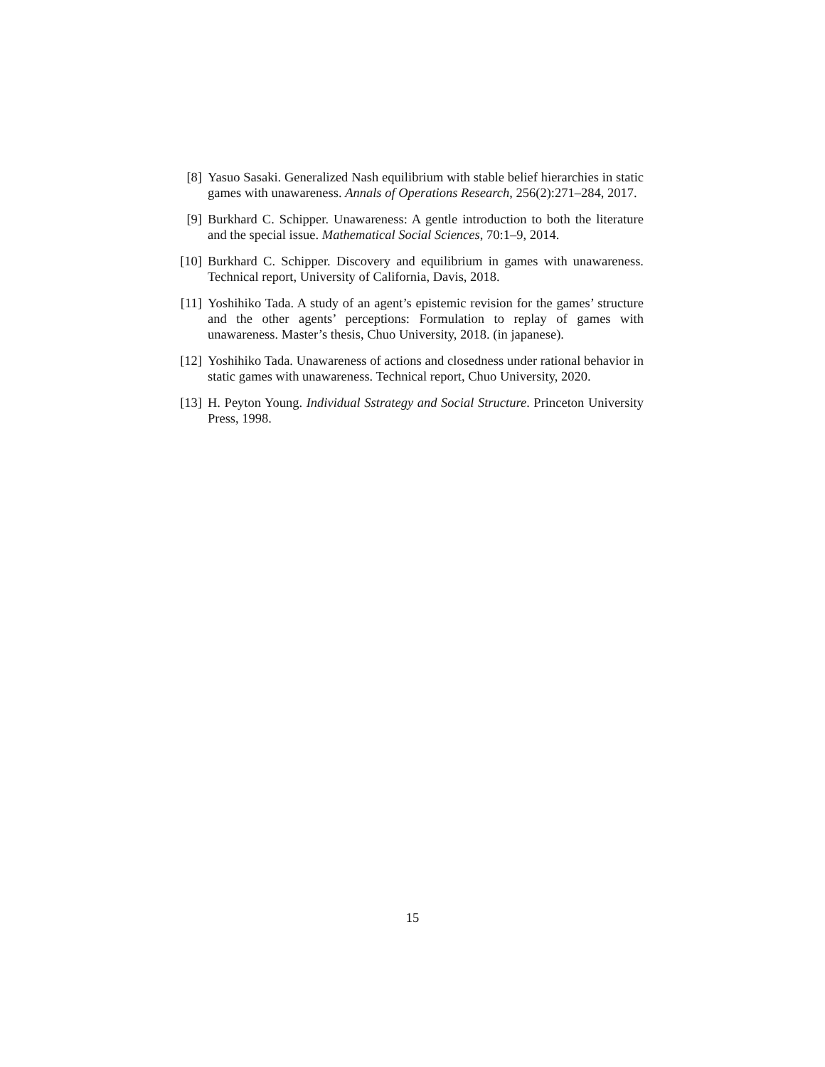[8] Yasuo Sasaki. Generalized Nash equilibrium with stable belief hierarchies in static games with unawareness. Annals of Operations Research, 256(2):271–284, 2017.
[9] Burkhard C. Schipper. Unawareness: A gentle introduction to both the literature and the special issue. Mathematical Social Sciences, 70:1–9, 2014.
[10] Burkhard C. Schipper. Discovery and equilibrium in games with unawareness. Technical report, University of California, Davis, 2018.
[11] Yoshihiko Tada. A study of an agent’s epistemic revision for the games’ structure and the other agents’ perceptions: Formulation to replay of games with unawareness. Master’s thesis, Chuo University, 2018. (in japanese).
[12] Yoshihiko Tada. Unawareness of actions and closedness under rational behavior in static games with unawareness. Technical report, Chuo University, 2020.
[13] H. Peyton Young. Individual Sstrategy and Social Structure. Princeton University Press, 1998.
15